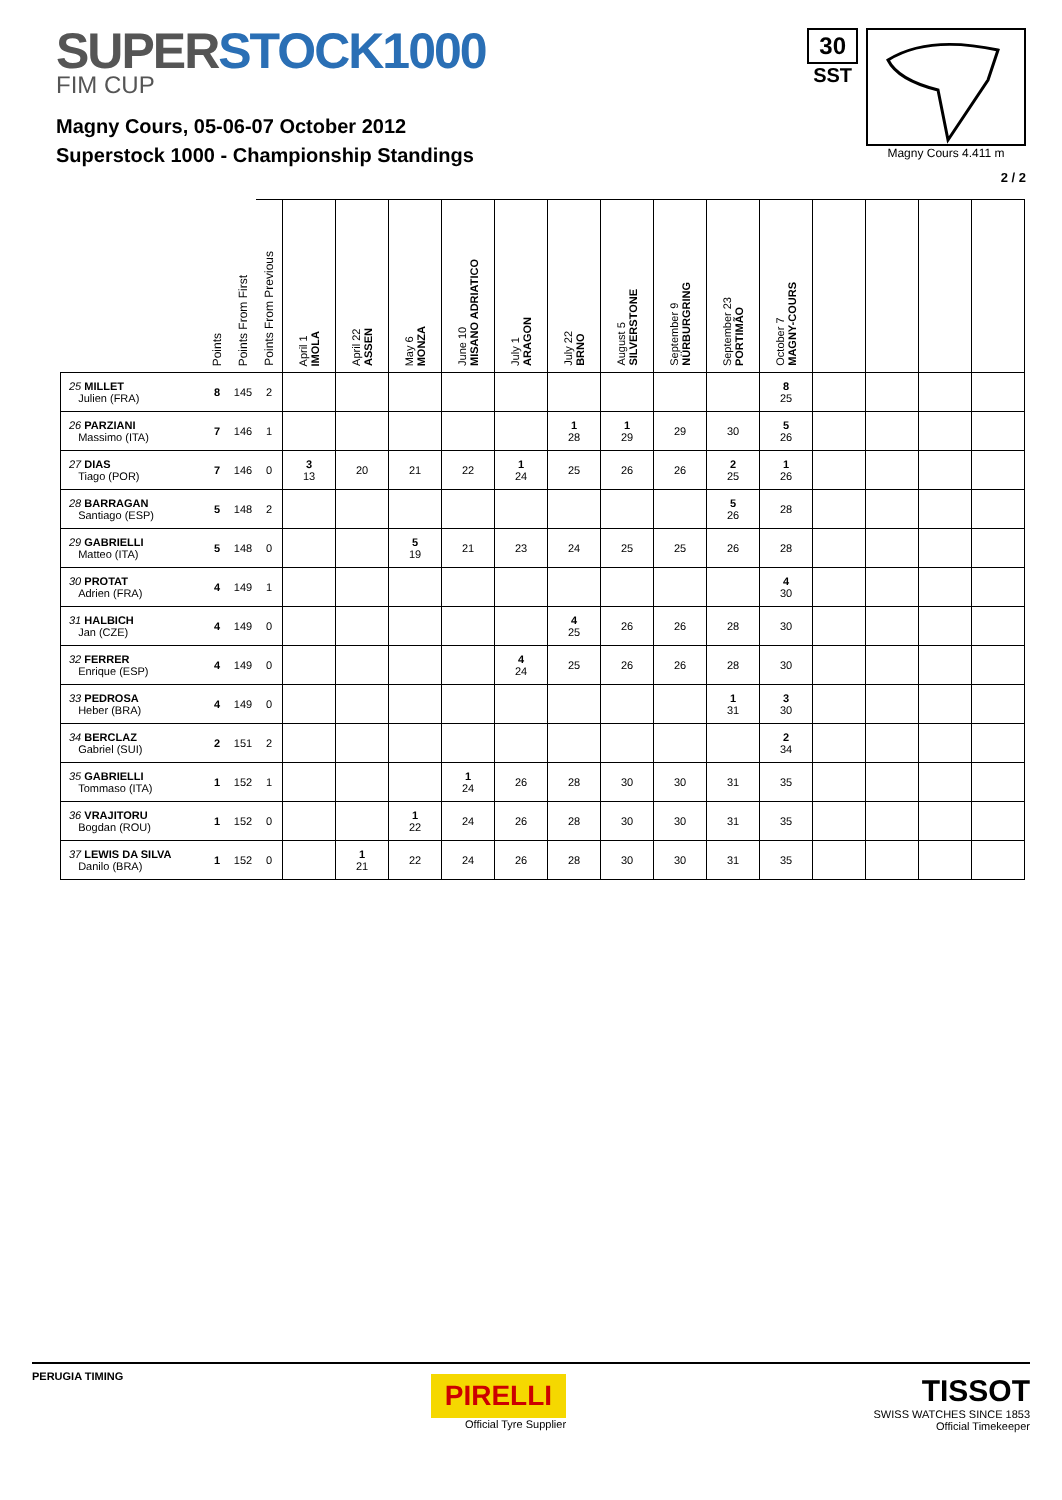SUPERSTOCK1000
FIM CUP
Magny Cours, 05-06-07 October 2012
Superstock 1000 - Championship Standings
30
SST
Magny Cours 4.411 m
2 / 2
| | Points | Points From First | Points From Previous | April 1 IMOLA | April 22 ASSEN | May 6 MONZA | June 10 MISANO ADRIATICO | July 1 ARAGON | July 22 BRNO | August 5 SILVERSTONE | September 9 NÜRBURGRING | September 23 PORTIMÃO | October 7 MAGNY-COURS | | | | |
| --- | --- | --- | --- | --- | --- | --- | --- | --- | --- | --- | --- | --- | --- | --- | --- | --- | --- |
| 25 MILLET Julien (FRA) | 8 | 145 | 2 | | | | | | | | | | 8 25 | | | | |
| 26 PARZIANI Massimo (ITA) | 7 | 146 | 1 | | | | | | 1 28 | 1 29 | 29 | 30 | 5 26 | | | | |
| 27 DIAS Tiago (POR) | 7 | 146 | 0 | 3 13 | 20 | 21 | 22 | 1 24 | 25 | 26 | 26 | 2 25 | 1 26 | | | | |
| 28 BARRAGAN Santiago (ESP) | 5 | 148 | 2 | | | | | | | | | 5 26 | 28 | | | | |
| 29 GABRIELLI Matteo (ITA) | 5 | 148 | 0 | | | 5 19 | 21 | 23 | 24 | 25 | 25 | 26 | 28 | | | | |
| 30 PROTAT Adrien (FRA) | 4 | 149 | 1 | | | | | | | | | | 4 30 | | | | |
| 31 HALBICH Jan (CZE) | 4 | 149 | 0 | | | | | | 4 25 | 26 | 26 | 28 | 30 | | | | |
| 32 FERRER Enrique (ESP) | 4 | 149 | 0 | | | | | 4 24 | 25 | 26 | 26 | 28 | 30 | | | | |
| 33 PEDROSA Heber (BRA) | 4 | 149 | 0 | | | | | | | | | 1 31 | 3 30 | | | | |
| 34 BERCLAZ Gabriel (SUI) | 2 | 151 | 2 | | | | | | | | | | 2 34 | | | | |
| 35 GABRIELLI Tommaso (ITA) | 1 | 152 | 1 | | | | 1 24 | 26 | 28 | 30 | 30 | 31 | 35 | | | | |
| 36 VRAJITORU Bogdan (ROU) | 1 | 152 | 0 | | | 1 22 | 24 | 26 | 28 | 30 | 30 | 31 | 35 | | | | |
| 37 LEWIS DA SILVA Danilo (BRA) | 1 | 152 | 0 | | 1 21 | 22 | 24 | 26 | 28 | 30 | 30 | 31 | 35 | | | | |
PERUGIA TIMING
PIRELLI
Official Tyre Supplier
TISSOT
SWISS WATCHES SINCE 1853
Official Timekeeper